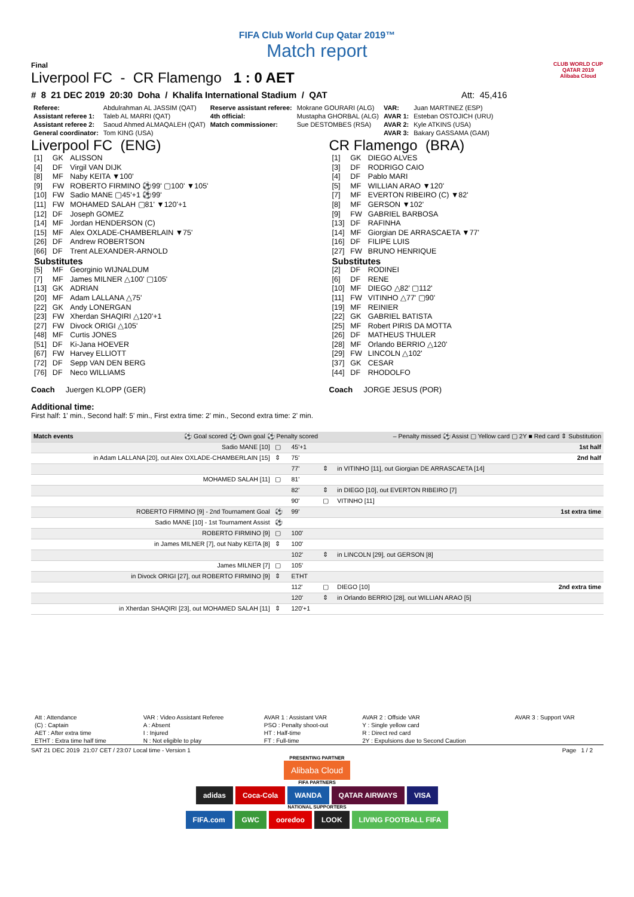FIFA Club World Cup Qatar 2019™
Match report
Final
Liverpool FC - CR Flamengo 1 : 0 AET
CLUB WORLD CUP
QATAR 2019
Alibaba Cloud
# 8 21 DEC 2019 20:30 Doha / Khalifa International Stadium / QAT Att: 45,416
| Referee: | Abdulrahman AL JASSIM (QAT) | Reserve assistant referee: | Mokrane GOURARI (ALG) | VAR: | Juan MARTINEZ (ESP) |
| Assistant referee 1: | Taleb AL MARRI (QAT) | 4th official: | Mustapha GHORBAL (ALG) | AVAR 1: | Esteban OSTOJICH (URU) |
| Assistant referee 2: | Saoud Ahmed ALMAQALEH (QAT) | Match commissioner: | Sue DESTOMBES (RSA) | AVAR 2: | Kyle ATKINS (USA) |
| General coordinator: | Tom KING (USA) | | | AVAR 3: | Bakary GASSAMA (GAM) |
Liverpool FC (ENG)
| [1] | GK | ALISSON |
| [4] | DF | Virgil VAN DIJK |
| [8] | MF | Naby KEITA ▼100' |
| [9] | FW | ROBERTO FIRMINO ⚽99' ▢100' ▼105' |
| [10] | FW | Sadio MANE ▢45'+1 ⚽99' |
| [11] | FW | MOHAMED SALAH ▢81' ▼120'+1 |
| [12] | DF | Joseph GOMEZ |
| [14] | MF | Jordan HENDERSON (C) |
| [15] | MF | Alex OXLADE-CHAMBERLAIN ▼75' |
| [26] | DF | Andrew ROBERTSON |
| [66] | DF | Trent ALEXANDER-ARNOLD |
| Substitutes | | |
| [5] | MF | Georginio WIJNALDUM |
| [7] | MF | James MILNER △100' ▢105' |
| [13] | GK | ADRIAN |
| [20] | MF | Adam LALLANA △75' |
| [22] | GK | Andy LONERGAN |
| [23] | FW | Xherdan SHAQIRI △120'+1 |
| [27] | FW | Divock ORIGI △105' |
| [48] | MF | Curtis JONES |
| [51] | DF | Ki-Jana HOEVER |
| [67] | FW | Harvey ELLIOTT |
| [72] | DF | Sepp VAN DEN BERG |
| [76] | DF | Neco WILLIAMS |
Coach Juergen KLOPP (GER)
CR Flamengo (BRA)
| [1] | GK | DIEGO ALVES |
| [3] | DF | RODRIGO CAIO |
| [4] | DF | Pablo MARI |
| [5] | MF | WILLIAN ARAO ▼120' |
| [7] | MF | EVERTON RIBEIRO (C) ▼82' |
| [8] | MF | GERSON ▼102' |
| [9] | FW | GABRIEL BARBOSA |
| [13] | DF | RAFINHA |
| [14] | MF | Giorgian DE ARRASCAETA ▼77' |
| [16] | DF | FILIPE LUIS |
| [27] | FW | BRUNO HENRIQUE |
| Substitutes | | |
| [2] | DF | RODINEI |
| [6] | DF | RENE |
| [10] | MF | DIEGO △82' ▢112' |
| [11] | FW | VITINHO △77' ▢90' |
| [19] | MF | REINIER |
| [22] | GK | GABRIEL BATISTA |
| [25] | MF | Robert PIRIS DA MOTTA |
| [26] | DF | MATHEUS THULER |
| [28] | MF | Orlando BERRIO △120' |
| [29] | FW | LINCOLN △102' |
| [37] | GK | CESAR |
| [44] | DF | RHODOLFO |
Coach JORGE JESUS (POR)
Additional time:
First half: 1' min., Second half: 5' min., First extra time: 2' min., Second extra time: 2' min.
| Match events ⚽ Goal scored ⚽ Own goal ⚽ Penalty scored | | | – Penalty missed ⚽ Assist ▢ Yellow card ▢ 2Y ■ Red card ⇕ Substitution | | |
| Sadio MANE [10] | ▢ | 45'+1 | | | 1st half |
| in Adam LALLANA [20], out Alex OXLADE-CHAMBERLAIN [15] | ⇕ | 75' | | | 2nd half |
| | | 77' | ⇕ | in VITINHO [11], out Giorgian DE ARRASCAETA [14] | |
| MOHAMED SALAH [11] | ▢ | 81' | | | |
| | | 82' | ⇕ | in DIEGO [10], out EVERTON RIBEIRO [7] | |
| | | 90' | ▢ | VITINHO [11] | |
| ROBERTO FIRMINO [9] - 2nd Tournament Goal | ⚽ | 99' | | | 1st extra time |
| Sadio MANE [10] - 1st Tournament Assist | ⚽ | | | | |
| ROBERTO FIRMINO [9] | ▢ | 100' | | | |
| in James MILNER [7], out Naby KEITA [8] | ⇕ | 100' | | | |
| | | 102' | ⇕ | in LINCOLN [29], out GERSON [8] | |
| James MILNER [7] | ▢ | 105' | | | |
| in Divock ORIGI [27], out ROBERTO FIRMINO [9] | ⇕ | ETHT | | | |
| | | 112' | ▢ | DIEGO [10] | 2nd extra time |
| | | 120' | ⇕ | in Orlando BERRIO [28], out WILLIAN ARAO [5] | |
| in Xherdan SHAQIRI [23], out MOHAMED SALAH [11] | ⇕ | 120'+1 | | | |
| Att : Attendance | VAR : Video Assistant Referee | AVAR 1 : Assistant VAR | AVAR 2 : Offside VAR | AVAR 3 : Support VAR |
| (C) : Captain | A : Absent | PSO : Penalty shoot-out | Y : Single yellow card | |
| AET : After extra time | I : Injured | HT : Half-time | R : Direct red card | |
| ETHT : Extra time half time | N : Not eligible to play | FT : Full-time | 2Y : Expulsions due to Second Caution | |
SAT 21 DEC 2019 21:07 CET / 23:07 Local time - Version 1 Page 1 / 2
PRESENTING PARTNER
Alibaba Cloud
FIFA PARTNERS
adidas Coca-Cola WANDA QATAR AIRWAYS VISA
NATIONAL SUPPORTERS
FIFA.com GWC ooredoo LOOK LIVING FOOTBALL FIFA